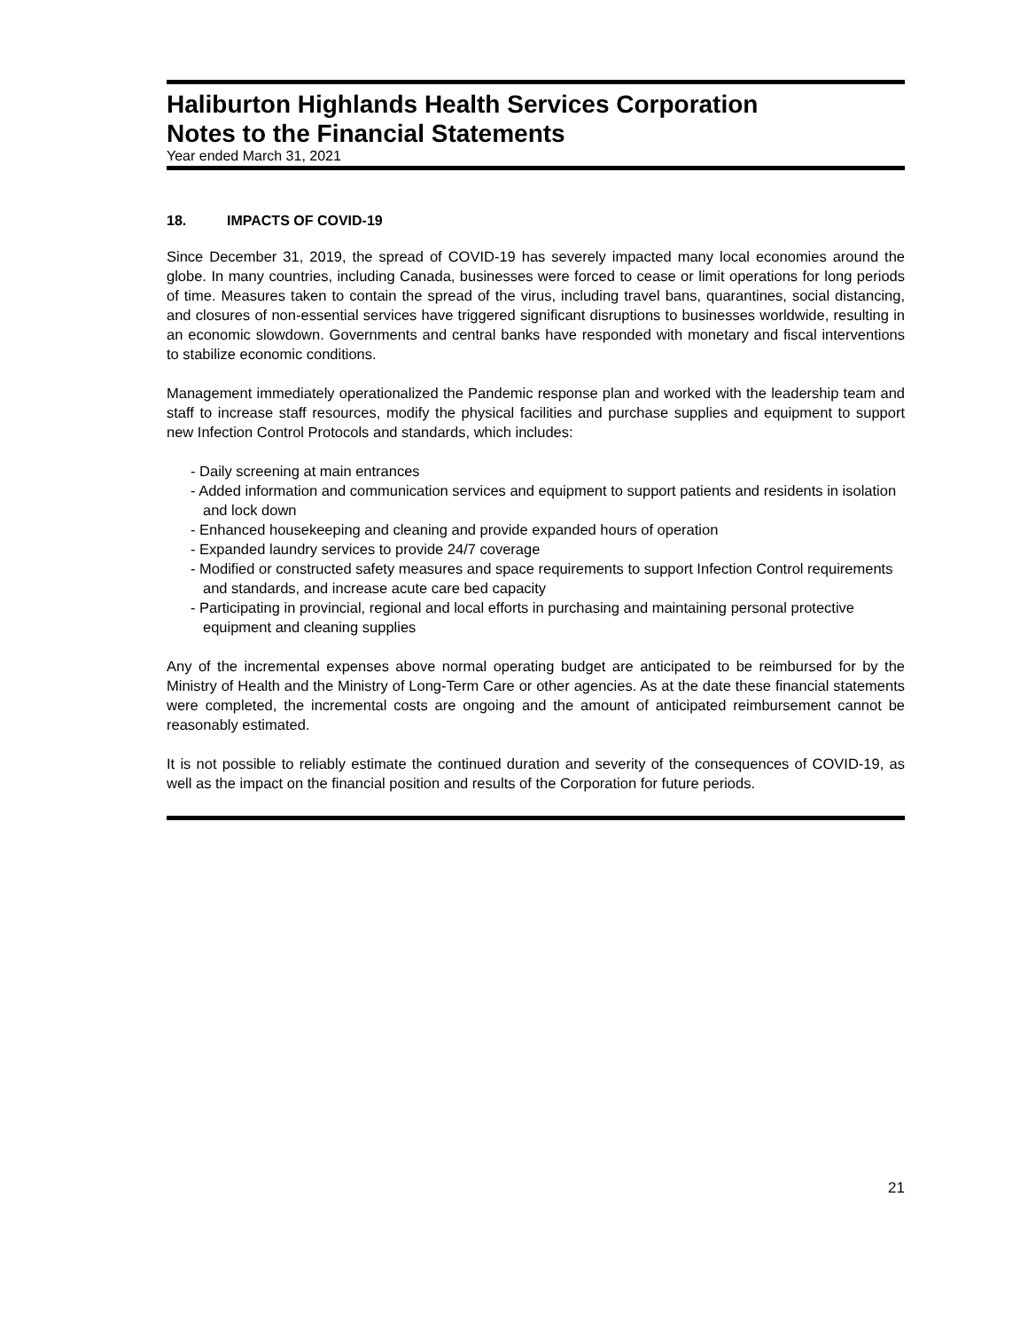Haliburton Highlands Health Services Corporation
Notes to the Financial Statements
Year ended March 31, 2021
18. IMPACTS OF COVID-19
Since December 31, 2019, the spread of COVID-19 has severely impacted many local economies around the globe. In many countries, including Canada, businesses were forced to cease or limit operations for long periods of time. Measures taken to contain the spread of the virus, including travel bans, quarantines, social distancing, and closures of non-essential services have triggered significant disruptions to businesses worldwide, resulting in an economic slowdown. Governments and central banks have responded with monetary and fiscal interventions to stabilize economic conditions.
Management immediately operationalized the Pandemic response plan and worked with the leadership team and staff to increase staff resources, modify the physical facilities and purchase supplies and equipment to support new Infection Control Protocols and standards, which includes:
- Daily screening at main entrances
- Added information and communication services and equipment to support patients and residents in isolation and lock down
- Enhanced housekeeping and cleaning and provide expanded hours of operation
- Expanded laundry services to provide 24/7 coverage
- Modified or constructed safety measures and space requirements to support Infection Control requirements and standards, and increase acute care bed capacity
- Participating in provincial, regional and local efforts in purchasing and maintaining personal protective equipment and cleaning supplies
Any of the incremental expenses above normal operating budget are anticipated to be reimbursed for by the Ministry of Health and the Ministry of Long-Term Care or other agencies. As at the date these financial statements were completed, the incremental costs are ongoing and the amount of anticipated reimbursement cannot be reasonably estimated.
It is not possible to reliably estimate the continued duration and severity of the consequences of COVID-19, as well as the impact on the financial position and results of the Corporation for future periods.
21